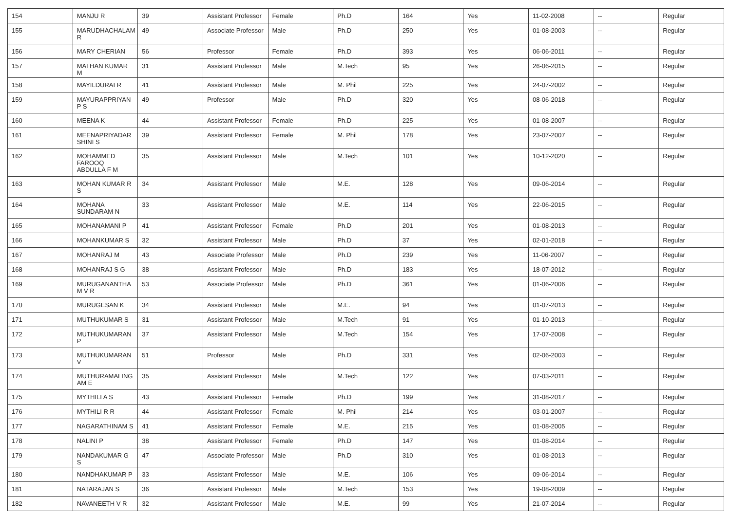| 154 | MANJU R | 39 | Assistant Professor | Female | Ph.D | 164 | Yes | 11-02-2008 | -- | Regular |
| 155 | MARUDHACHALAM R | 49 | Associate Professor | Male | Ph.D | 250 | Yes | 01-08-2003 | -- | Regular |
| 156 | MARY CHERIAN | 56 | Professor | Female | Ph.D | 393 | Yes | 06-06-2011 | -- | Regular |
| 157 | MATHAN KUMAR M | 31 | Assistant Professor | Male | M.Tech | 95 | Yes | 26-06-2015 | -- | Regular |
| 158 | MAYILDURAI R | 41 | Assistant Professor | Male | M. Phil | 225 | Yes | 24-07-2002 | -- | Regular |
| 159 | MAYURAPPRIYAN P S | 49 | Professor | Male | Ph.D | 320 | Yes | 08-06-2018 | -- | Regular |
| 160 | MEENA K | 44 | Assistant Professor | Female | Ph.D | 225 | Yes | 01-08-2007 | -- | Regular |
| 161 | MEENAPRIYADAR SHINI S | 39 | Assistant Professor | Female | M. Phil | 178 | Yes | 23-07-2007 | -- | Regular |
| 162 | MOHAMMED FAROOQ ABDULLA F M | 35 | Assistant Professor | Male | M.Tech | 101 | Yes | 10-12-2020 | -- | Regular |
| 163 | MOHAN KUMAR R S | 34 | Assistant Professor | Male | M.E. | 128 | Yes | 09-06-2014 | -- | Regular |
| 164 | MOHANA SUNDARAM N | 33 | Assistant Professor | Male | M.E. | 114 | Yes | 22-06-2015 | -- | Regular |
| 165 | MOHANAMANI P | 41 | Assistant Professor | Female | Ph.D | 201 | Yes | 01-08-2013 | -- | Regular |
| 166 | MOHANKUMAR S | 32 | Assistant Professor | Male | Ph.D | 37 | Yes | 02-01-2018 | -- | Regular |
| 167 | MOHANRAJ M | 43 | Associate Professor | Male | Ph.D | 239 | Yes | 11-06-2007 | -- | Regular |
| 168 | MOHANRAJ S G | 38 | Assistant Professor | Male | Ph.D | 183 | Yes | 18-07-2012 | -- | Regular |
| 169 | MURUGANANTHA M V R | 53 | Associate Professor | Male | Ph.D | 361 | Yes | 01-06-2006 | -- | Regular |
| 170 | MURUGESAN K | 34 | Assistant Professor | Male | M.E. | 94 | Yes | 01-07-2013 | -- | Regular |
| 171 | MUTHUKUMAR S | 31 | Assistant Professor | Male | M.Tech | 91 | Yes | 01-10-2013 | -- | Regular |
| 172 | MUTHUKUMARAN P | 37 | Assistant Professor | Male | M.Tech | 154 | Yes | 17-07-2008 | -- | Regular |
| 173 | MUTHUKUMARAN V | 51 | Professor | Male | Ph.D | 331 | Yes | 02-06-2003 | -- | Regular |
| 174 | MUTHURAMALING AM E | 35 | Assistant Professor | Male | M.Tech | 122 | Yes | 07-03-2011 | -- | Regular |
| 175 | MYTHILI A S | 43 | Assistant Professor | Female | Ph.D | 199 | Yes | 31-08-2017 | -- | Regular |
| 176 | MYTHILI R R | 44 | Assistant Professor | Female | M. Phil | 214 | Yes | 03-01-2007 | -- | Regular |
| 177 | NAGARATHINAM S | 41 | Assistant Professor | Female | M.E. | 215 | Yes | 01-08-2005 | -- | Regular |
| 178 | NALINI P | 38 | Assistant Professor | Female | Ph.D | 147 | Yes | 01-08-2014 | -- | Regular |
| 179 | NANDAKUMAR G S | 47 | Associate Professor | Male | Ph.D | 310 | Yes | 01-08-2013 | -- | Regular |
| 180 | NANDHAKUMAR P | 33 | Assistant Professor | Male | M.E. | 106 | Yes | 09-06-2014 | -- | Regular |
| 181 | NATARAJAN S | 36 | Assistant Professor | Male | M.Tech | 153 | Yes | 19-08-2009 | -- | Regular |
| 182 | NAVANEETH V R | 32 | Assistant Professor | Male | M.E. | 99 | Yes | 21-07-2014 | -- | Regular |